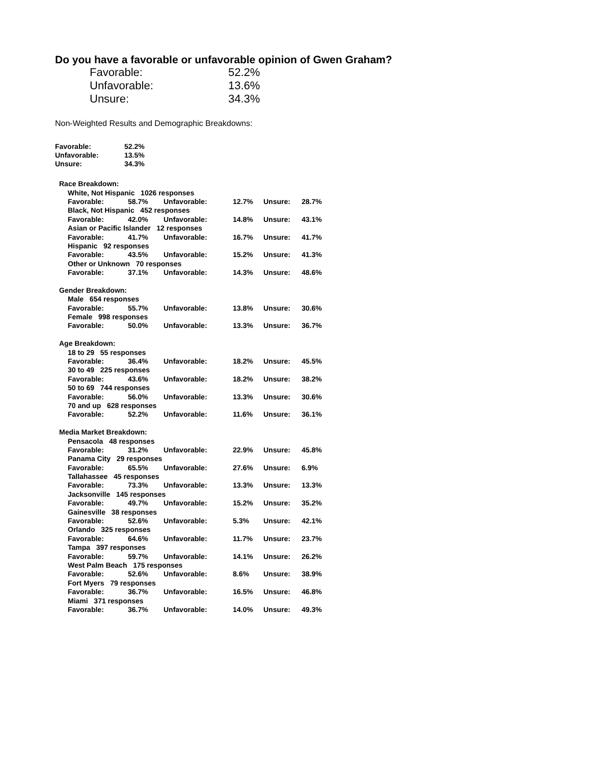Do you have a favorable or unfavorable opinion of Gwen Graham?
| Favorable: | 52.2% |
| Unfavorable: | 13.6% |
| Unsure: | 34.3% |
Non-Weighted Results and Demographic Breakdowns:
| Favorable: | 52.2% |
| Unfavorable: | 13.5% |
| Unsure: | 34.3% |
| Race Breakdown: | | | | | |
| White, Not Hispanic 1026 responses | | | | | |
| Favorable: | 58.7% | Unfavorable: | 12.7% | Unsure: | 28.7% |
| Black, Not Hispanic 452 responses | | | | | |
| Favorable: | 42.0% | Unfavorable: | 14.8% | Unsure: | 43.1% |
| Asian or Pacific Islander 12 responses | | | | | |
| Favorable: | 41.7% | Unfavorable: | 16.7% | Unsure: | 41.7% |
| Hispanic 92 responses | | | | | |
| Favorable: | 43.5% | Unfavorable: | 15.2% | Unsure: | 41.3% |
| Other or Unknown 70 responses | | | | | |
| Favorable: | 37.1% | Unfavorable: | 14.3% | Unsure: | 48.6% |
| Gender Breakdown: | | | | | |
| Male 654 responses | | | | | |
| Favorable: | 55.7% | Unfavorable: | 13.8% | Unsure: | 30.6% |
| Female 998 responses | | | | | |
| Favorable: | 50.0% | Unfavorable: | 13.3% | Unsure: | 36.7% |
| Age Breakdown: | | | | | |
| 18 to 29 55 responses | | | | | |
| Favorable: | 36.4% | Unfavorable: | 18.2% | Unsure: | 45.5% |
| 30 to 49 225 responses | | | | | |
| Favorable: | 43.6% | Unfavorable: | 18.2% | Unsure: | 38.2% |
| 50 to 69 744 responses | | | | | |
| Favorable: | 56.0% | Unfavorable: | 13.3% | Unsure: | 30.6% |
| 70 and up 628 responses | | | | | |
| Favorable: | 52.2% | Unfavorable: | 11.6% | Unsure: | 36.1% |
| Media Market Breakdown: | | | | | |
| Pensacola 48 responses | | | | | |
| Favorable: | 31.2% | Unfavorable: | 22.9% | Unsure: | 45.8% |
| Panama City 29 responses | | | | | |
| Favorable: | 65.5% | Unfavorable: | 27.6% | Unsure: | 6.9% |
| Tallahassee 45 responses | | | | | |
| Favorable: | 73.3% | Unfavorable: | 13.3% | Unsure: | 13.3% |
| Jacksonville 145 responses | | | | | |
| Favorable: | 49.7% | Unfavorable: | 15.2% | Unsure: | 35.2% |
| Gainesville 38 responses | | | | | |
| Favorable: | 52.6% | Unfavorable: | 5.3% | Unsure: | 42.1% |
| Orlando 325 responses | | | | | |
| Favorable: | 64.6% | Unfavorable: | 11.7% | Unsure: | 23.7% |
| Tampa 397 responses | | | | | |
| Favorable: | 59.7% | Unfavorable: | 14.1% | Unsure: | 26.2% |
| West Palm Beach 175 responses | | | | | |
| Favorable: | 52.6% | Unfavorable: | 8.6% | Unsure: | 38.9% |
| Fort Myers 79 responses | | | | | |
| Favorable: | 36.7% | Unfavorable: | 16.5% | Unsure: | 46.8% |
| Miami 371 responses | | | | | |
| Favorable: | 36.7% | Unfavorable: | 14.0% | Unsure: | 49.3% |